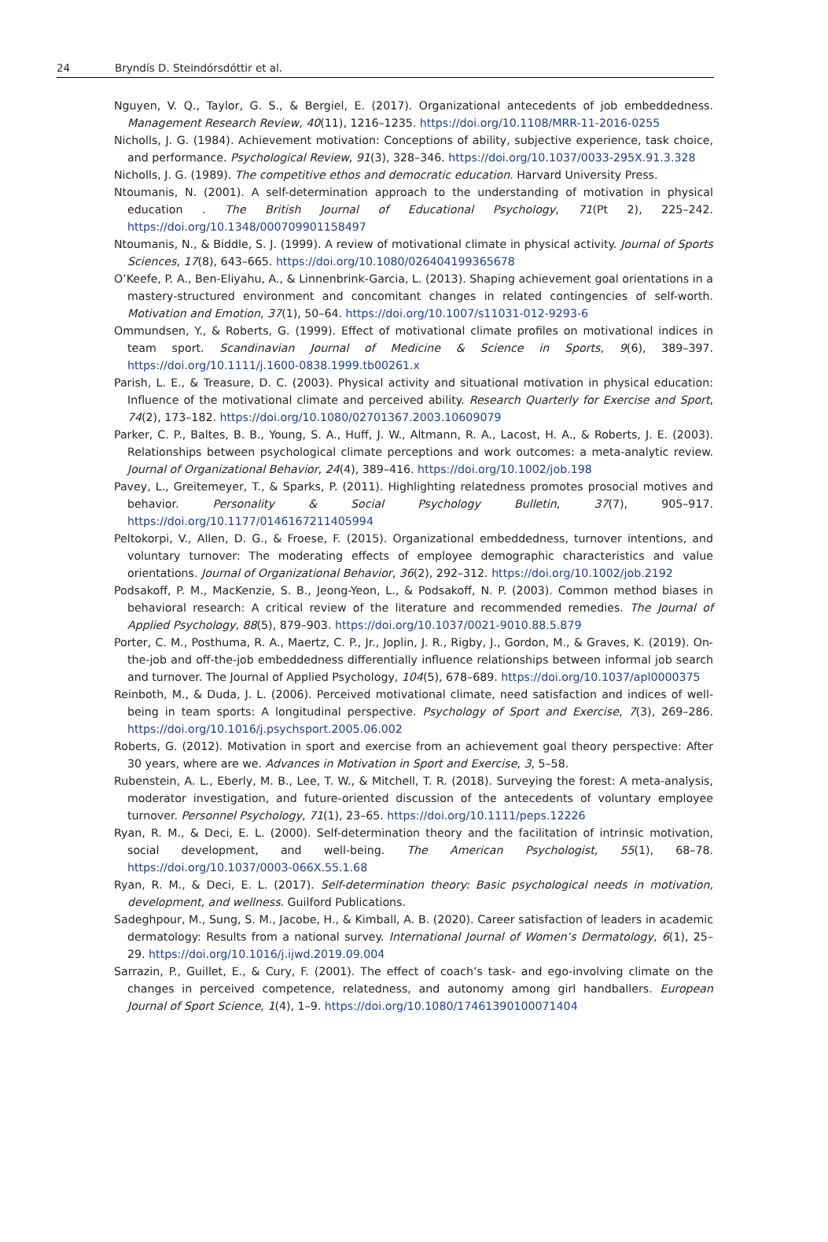24 Bryndís D. Steindórsdóttir et al.
Nguyen, V. Q., Taylor, G. S., & Bergiel, E. (2017). Organizational antecedents of job embeddedness. Management Research Review, 40(11), 1216–1235. https://doi.org/10.1108/MRR-11-2016-0255
Nicholls, J. G. (1984). Achievement motivation: Conceptions of ability, subjective experience, task choice, and performance. Psychological Review, 91(3), 328–346. https://doi.org/10.1037/0033-295X.91.3.328
Nicholls, J. G. (1989). The competitive ethos and democratic education. Harvard University Press.
Ntoumanis, N. (2001). A self-determination approach to the understanding of motivation in physical education . The British Journal of Educational Psychology, 71(Pt 2), 225–242. https://doi.org/10.1348/000709901158497
Ntoumanis, N., & Biddle, S. J. (1999). A review of motivational climate in physical activity. Journal of Sports Sciences, 17(8), 643–665. https://doi.org/10.1080/026404199365678
O’Keefe, P. A., Ben-Eliyahu, A., & Linnenbrink-Garcia, L. (2013). Shaping achievement goal orientations in a mastery-structured environment and concomitant changes in related contingencies of self-worth. Motivation and Emotion, 37(1), 50–64. https://doi.org/10.1007/s11031-012-9293-6
Ommundsen, Y., & Roberts, G. (1999). Effect of motivational climate profiles on motivational indices in team sport. Scandinavian Journal of Medicine & Science in Sports, 9(6), 389–397. https://doi.org/10.1111/j.1600-0838.1999.tb00261.x
Parish, L. E., & Treasure, D. C. (2003). Physical activity and situational motivation in physical education: Influence of the motivational climate and perceived ability. Research Quarterly for Exercise and Sport, 74(2), 173–182. https://doi.org/10.1080/02701367.2003.10609079
Parker, C. P., Baltes, B. B., Young, S. A., Huff, J. W., Altmann, R. A., Lacost, H. A., & Roberts, J. E. (2003). Relationships between psychological climate perceptions and work outcomes: a meta-analytic review. Journal of Organizational Behavior, 24(4), 389–416. https://doi.org/10.1002/job.198
Pavey, L., Greitemeyer, T., & Sparks, P. (2011). Highlighting relatedness promotes prosocial motives and behavior. Personality & Social Psychology Bulletin, 37(7), 905–917. https://doi.org/10.1177/0146167211405994
Peltokorpi, V., Allen, D. G., & Froese, F. (2015). Organizational embeddedness, turnover intentions, and voluntary turnover: The moderating effects of employee demographic characteristics and value orientations. Journal of Organizational Behavior, 36(2), 292–312. https://doi.org/10.1002/job.2192
Podsakoff, P. M., MacKenzie, S. B., Jeong-Yeon, L., & Podsakoff, N. P. (2003). Common method biases in behavioral research: A critical review of the literature and recommended remedies. The Journal of Applied Psychology, 88(5), 879–903. https://doi.org/10.1037/0021-9010.88.5.879
Porter, C. M., Posthuma, R. A., Maertz, C. P., Jr., Joplin, J. R., Rigby, J., Gordon, M., & Graves, K. (2019). On-the-job and off-the-job embeddedness differentially influence relationships between informal job search and turnover. The Journal of Applied Psychology, 104(5), 678–689. https://doi.org/10.1037/apl0000375
Reinboth, M., & Duda, J. L. (2006). Perceived motivational climate, need satisfaction and indices of well-being in team sports: A longitudinal perspective. Psychology of Sport and Exercise, 7(3), 269–286. https://doi.org/10.1016/j.psychsport.2005.06.002
Roberts, G. (2012). Motivation in sport and exercise from an achievement goal theory perspective: After 30 years, where are we. Advances in Motivation in Sport and Exercise, 3, 5–58.
Rubenstein, A. L., Eberly, M. B., Lee, T. W., & Mitchell, T. R. (2018). Surveying the forest: A meta-analysis, moderator investigation, and future-oriented discussion of the antecedents of voluntary employee turnover. Personnel Psychology, 71(1), 23–65. https://doi.org/10.1111/peps.12226
Ryan, R. M., & Deci, E. L. (2000). Self-determination theory and the facilitation of intrinsic motivation, social development, and well-being. The American Psychologist, 55(1), 68–78. https://doi.org/10.1037/0003-066X.55.1.68
Ryan, R. M., & Deci, E. L. (2017). Self-determination theory: Basic psychological needs in motivation, development, and wellness. Guilford Publications.
Sadeghpour, M., Sung, S. M., Jacobe, H., & Kimball, A. B. (2020). Career satisfaction of leaders in academic dermatology: Results from a national survey. International Journal of Women’s Dermatology, 6(1), 25–29. https://doi.org/10.1016/j.ijwd.2019.09.004
Sarrazin, P., Guillet, E., & Cury, F. (2001). The effect of coach’s task- and ego-involving climate on the changes in perceived competence, relatedness, and autonomy among girl handballers. European Journal of Sport Science, 1(4), 1–9. https://doi.org/10.1080/17461390100071404